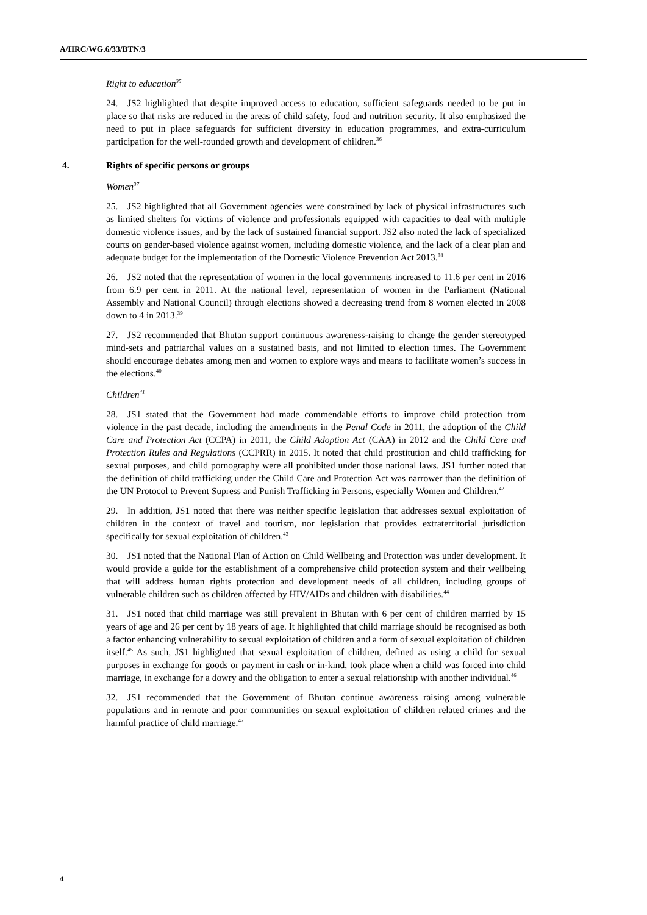A/HRC/WG.6/33/BTN/3
Right to education<sup>35</sup>
24. JS2 highlighted that despite improved access to education, sufficient safeguards needed to be put in place so that risks are reduced in the areas of child safety, food and nutrition security. It also emphasized the need to put in place safeguards for sufficient diversity in education programmes, and extra-curriculum participation for the well-rounded growth and development of children.<sup>36</sup>
4. Rights of specific persons or groups
Women<sup>37</sup>
25. JS2 highlighted that all Government agencies were constrained by lack of physical infrastructures such as limited shelters for victims of violence and professionals equipped with capacities to deal with multiple domestic violence issues, and by the lack of sustained financial support. JS2 also noted the lack of specialized courts on gender-based violence against women, including domestic violence, and the lack of a clear plan and adequate budget for the implementation of the Domestic Violence Prevention Act 2013.<sup>38</sup>
26. JS2 noted that the representation of women in the local governments increased to 11.6 per cent in 2016 from 6.9 per cent in 2011. At the national level, representation of women in the Parliament (National Assembly and National Council) through elections showed a decreasing trend from 8 women elected in 2008 down to 4 in 2013.<sup>39</sup>
27. JS2 recommended that Bhutan support continuous awareness-raising to change the gender stereotyped mind-sets and patriarchal values on a sustained basis, and not limited to election times. The Government should encourage debates among men and women to explore ways and means to facilitate women’s success in the elections.<sup>40</sup>
Children<sup>41</sup>
28. JS1 stated that the Government had made commendable efforts to improve child protection from violence in the past decade, including the amendments in the Penal Code in 2011, the adoption of the Child Care and Protection Act (CCPA) in 2011, the Child Adoption Act (CAA) in 2012 and the Child Care and Protection Rules and Regulations (CCPRR) in 2015. It noted that child prostitution and child trafficking for sexual purposes, and child pornography were all prohibited under those national laws. JS1 further noted that the definition of child trafficking under the Child Care and Protection Act was narrower than the definition of the UN Protocol to Prevent Supress and Punish Trafficking in Persons, especially Women and Children.<sup>42</sup>
29. In addition, JS1 noted that there was neither specific legislation that addresses sexual exploitation of children in the context of travel and tourism, nor legislation that provides extraterritorial jurisdiction specifically for sexual exploitation of children.<sup>43</sup>
30. JS1 noted that the National Plan of Action on Child Wellbeing and Protection was under development. It would provide a guide for the establishment of a comprehensive child protection system and their wellbeing that will address human rights protection and development needs of all children, including groups of vulnerable children such as children affected by HIV/AIDs and children with disabilities.<sup>44</sup>
31. JS1 noted that child marriage was still prevalent in Bhutan with 6 per cent of children married by 15 years of age and 26 per cent by 18 years of age. It highlighted that child marriage should be recognised as both a factor enhancing vulnerability to sexual exploitation of children and a form of sexual exploitation of children itself.<sup>45</sup> As such, JS1 highlighted that sexual exploitation of children, defined as using a child for sexual purposes in exchange for goods or payment in cash or in-kind, took place when a child was forced into child marriage, in exchange for a dowry and the obligation to enter a sexual relationship with another individual.<sup>46</sup>
32. JS1 recommended that the Government of Bhutan continue awareness raising among vulnerable populations and in remote and poor communities on sexual exploitation of children related crimes and the harmful practice of child marriage.<sup>47</sup>
4